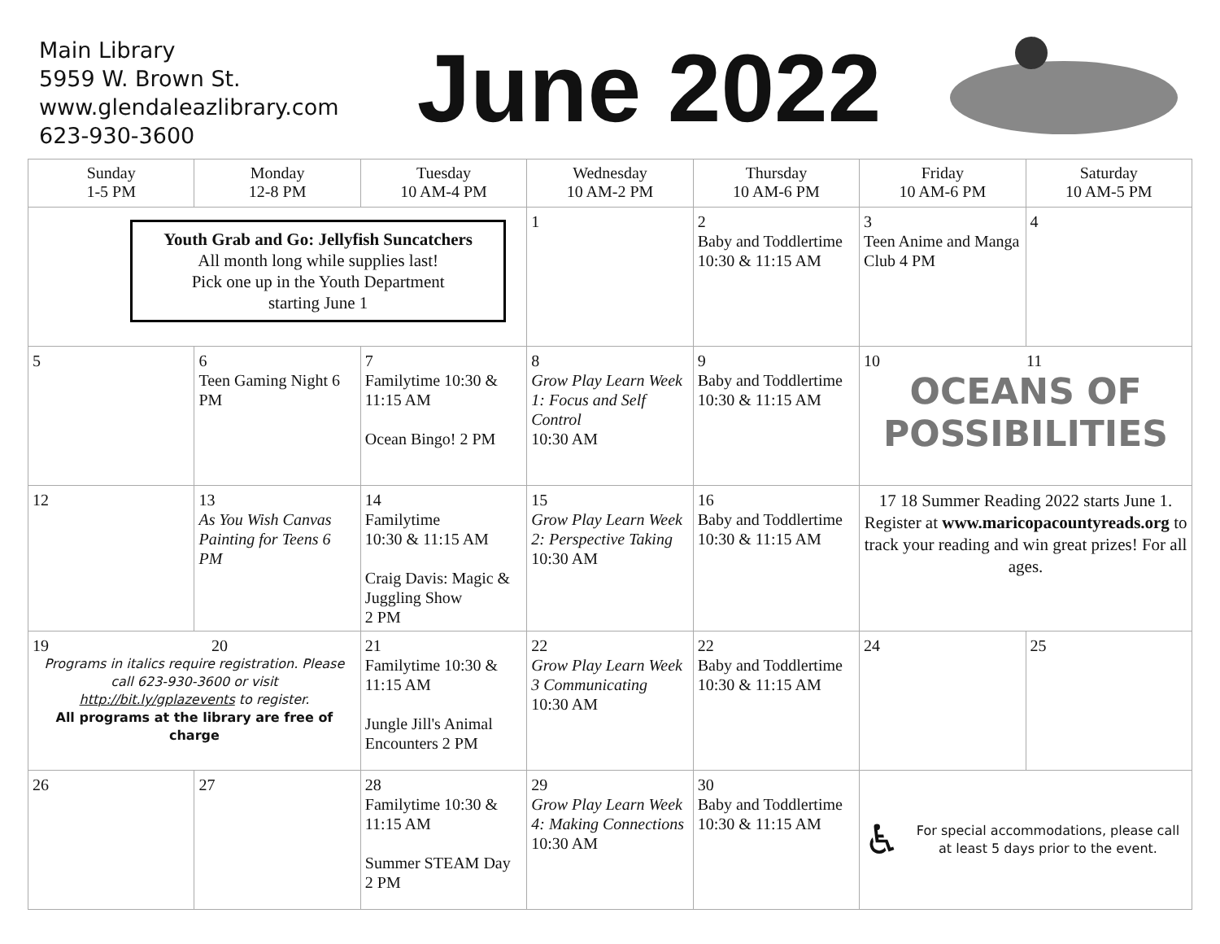Main Library
5959 W. Brown St.
www.glendaleazlibrary.com
623-930-3600
June 2022
| Sunday 1-5 PM | Monday 12-8 PM | Tuesday 10 AM-4 PM | Wednesday 10 AM-2 PM | Thursday 10 AM-6 PM | Friday 10 AM-6 PM | Saturday 10 AM-5 PM |
| --- | --- | --- | --- | --- | --- | --- |
| Youth Grab and Go: Jellyfish Suncatchers All month long while supplies last! Pick one up in the Youth Department starting June 1 | | | 1 | 2 Baby and Toddlertime 10:30 & 11:15 AM | 3 Teen Anime and Manga Club 4 PM | 4 |
| 5 | 6 Teen Gaming Night 6 PM | 7 Familytime 10:30 & 11:15 AM Ocean Bingo! 2 PM | 8 Grow Play Learn Week 1: Focus and Self Control 10:30 AM | 9 Baby and Toddlertime 10:30 & 11:15 AM | 10 11 OCEANS OF POSSIBILITIES | |
| 12 | 13 As You Wish Canvas Painting for Teens 6 PM | 14 Familytime 10:30 & 11:15 AM Craig Davis: Magic & Juggling Show 2 PM | 15 Grow Play Learn Week 2: Perspective Taking 10:30 AM | 16 Baby and Toddlertime 10:30 & 11:15 AM | 17 18 Summer Reading 2022 starts June 1. Register at www.maricopacountyreads.org to track your reading and win great prizes! For all ages. | |
| 19 20 Programs in italics require registration. Please call 623-930-3600 or visit http://bit.ly/gplazevents to register. All programs at the library are free of charge | | 21 Familytime 10:30 & 11:15 AM Jungle Jill's Animal Encounters 2 PM | 22 Grow Play Learn Week 3 Communicating 10:30 AM | 22 Baby and Toddlertime 10:30 & 11:15 AM | 24 | 25 |
| 26 | 27 | 28 Familytime 10:30 & 11:15 AM Summer STEAM Day 2 PM | 29 Grow Play Learn Week 4: Making Connections 10:30 AM | 30 Baby and Toddlertime 10:30 & 11:15 AM | ♿ For special accommodations, please call at least 5 days prior to the event. | |